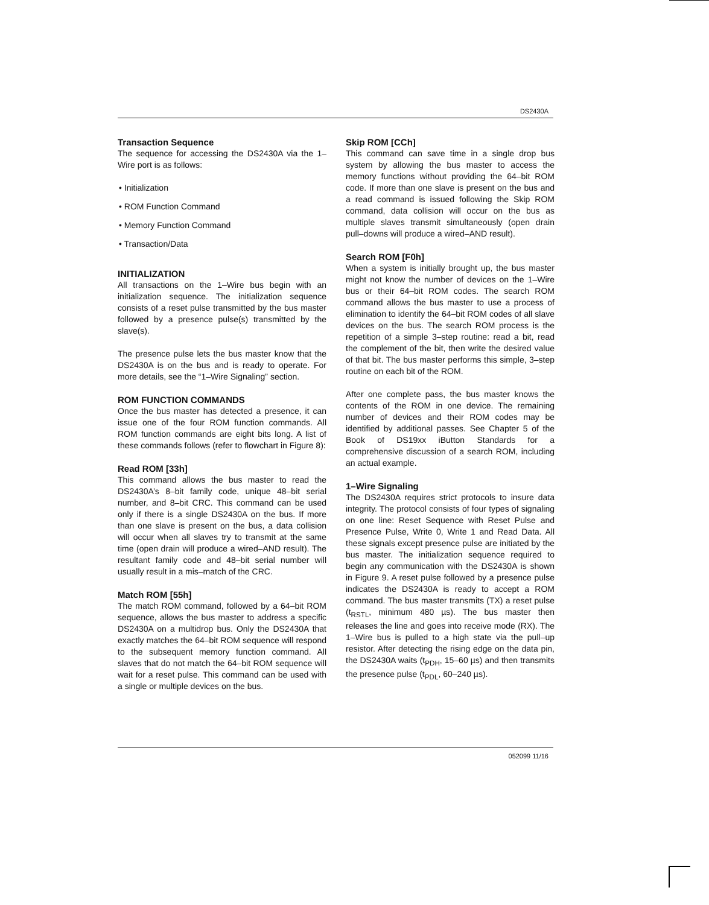DS2430A
Transaction Sequence
The sequence for accessing the DS2430A via the 1–Wire port is as follows:
• Initialization
• ROM Function Command
• Memory Function Command
• Transaction/Data
INITIALIZATION
All transactions on the 1–Wire bus begin with an initialization sequence. The initialization sequence consists of a reset pulse transmitted by the bus master followed by a presence pulse(s) transmitted by the slave(s).
The presence pulse lets the bus master know that the DS2430A is on the bus and is ready to operate. For more details, see the “1–Wire Signaling” section.
ROM FUNCTION COMMANDS
Once the bus master has detected a presence, it can issue one of the four ROM function commands. All ROM function commands are eight bits long. A list of these commands follows (refer to flowchart in Figure 8):
Read ROM [33h]
This command allows the bus master to read the DS2430A’s 8–bit family code, unique 48–bit serial number, and 8–bit CRC. This command can be used only if there is a single DS2430A on the bus. If more than one slave is present on the bus, a data collision will occur when all slaves try to transmit at the same time (open drain will produce a wired–AND result). The resultant family code and 48–bit serial number will usually result in a mis–match of the CRC.
Match ROM [55h]
The match ROM command, followed by a 64–bit ROM sequence, allows the bus master to address a specific DS2430A on a multidrop bus. Only the DS2430A that exactly matches the 64–bit ROM sequence will respond to the subsequent memory function command. All slaves that do not match the 64–bit ROM sequence will wait for a reset pulse. This command can be used with a single or multiple devices on the bus.
Skip ROM [CCh]
This command can save time in a single drop bus system by allowing the bus master to access the memory functions without providing the 64–bit ROM code. If more than one slave is present on the bus and a read command is issued following the Skip ROM command, data collision will occur on the bus as multiple slaves transmit simultaneously (open drain pull–downs will produce a wired–AND result).
Search ROM [F0h]
When a system is initially brought up, the bus master might not know the number of devices on the 1–Wire bus or their 64–bit ROM codes. The search ROM command allows the bus master to use a process of elimination to identify the 64–bit ROM codes of all slave devices on the bus. The search ROM process is the repetition of a simple 3–step routine: read a bit, read the complement of the bit, then write the desired value of that bit. The bus master performs this simple, 3–step routine on each bit of the ROM.
After one complete pass, the bus master knows the contents of the ROM in one device. The remaining number of devices and their ROM codes may be identified by additional passes. See Chapter 5 of the Book of DS19xx iButton Standards for a comprehensive discussion of a search ROM, including an actual example.
1–Wire Signaling
The DS2430A requires strict protocols to insure data integrity. The protocol consists of four types of signaling on one line: Reset Sequence with Reset Pulse and Presence Pulse, Write 0, Write 1 and Read Data. All these signals except presence pulse are initiated by the bus master. The initialization sequence required to begin any communication with the DS2430A is shown in Figure 9. A reset pulse followed by a presence pulse indicates the DS2430A is ready to accept a ROM command. The bus master transmits (TX) a reset pulse (t<sub>RSTL</sub>, minimum 480 µs). The bus master then releases the line and goes into receive mode (RX). The 1–Wire bus is pulled to a high state via the pull–up resistor. After detecting the rising edge on the data pin, the DS2430A waits (t<sub>PDH</sub>, 15–60 µs) and then transmits the presence pulse (t<sub>PDL</sub>, 60–240 µs).
052099 11/16